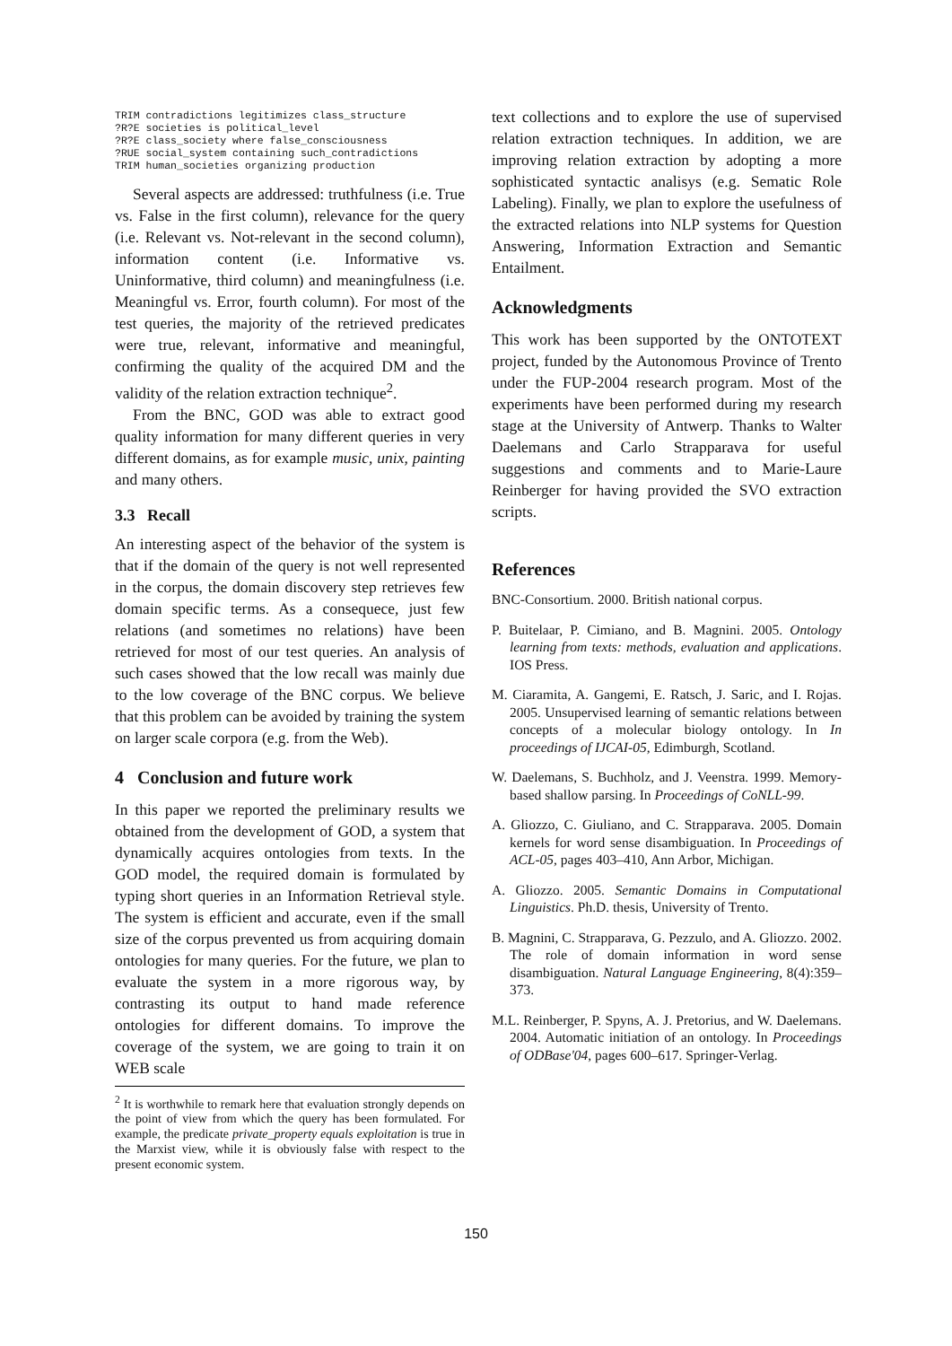TRIM contradictions legitimizes class_structure
?R?E societies is political_level
?R?E class_society where false_consciousness
?RUE social_system containing such_contradictions
TRIM human_societies organizing production
Several aspects are addressed: truthfulness (i.e. True vs. False in the first column), relevance for the query (i.e. Relevant vs. Not-relevant in the second column), information content (i.e. Informative vs. Uninformative, third column) and meaningfulness (i.e. Meaningful vs. Error, fourth column). For most of the test queries, the majority of the retrieved predicates were true, relevant, informative and meaningful, confirming the quality of the acquired DM and the validity of the relation extraction technique<sup>2</sup>.
From the BNC, GOD was able to extract good quality information for many different queries in very different domains, as for example music, unix, painting and many others.
3.3 Recall
An interesting aspect of the behavior of the system is that if the domain of the query is not well represented in the corpus, the domain discovery step retrieves few domain specific terms. As a consequece, just few relations (and sometimes no relations) have been retrieved for most of our test queries. An analysis of such cases showed that the low recall was mainly due to the low coverage of the BNC corpus. We believe that this problem can be avoided by training the system on larger scale corpora (e.g. from the Web).
4 Conclusion and future work
In this paper we reported the preliminary results we obtained from the development of GOD, a system that dynamically acquires ontologies from texts. In the GOD model, the required domain is formulated by typing short queries in an Information Retrieval style. The system is efficient and accurate, even if the small size of the corpus prevented us from acquiring domain ontologies for many queries. For the future, we plan to evaluate the system in a more rigorous way, by contrasting its output to hand made reference ontologies for different domains. To improve the coverage of the system, we are going to train it on WEB scale
<sup>2</sup> It is worthwhile to remark here that evaluation strongly depends on the point of view from which the query has been formulated. For example, the predicate private_property equals exploitation is true in the Marxist view, while it is obviously false with respect to the present economic system.
text collections and to explore the use of supervised relation extraction techniques. In addition, we are improving relation extraction by adopting a more sophisticated syntactic analisys (e.g. Sematic Role Labeling). Finally, we plan to explore the usefulness of the extracted relations into NLP systems for Question Answering, Information Extraction and Semantic Entailment.
Acknowledgments
This work has been supported by the ONTOTEXT project, funded by the Autonomous Province of Trento under the FUP-2004 research program. Most of the experiments have been performed during my research stage at the University of Antwerp. Thanks to Walter Daelemans and Carlo Strapparava for useful suggestions and comments and to Marie-Laure Reinberger for having provided the SVO extraction scripts.
References
BNC-Consortium. 2000. British national corpus.
P. Buitelaar, P. Cimiano, and B. Magnini. 2005. Ontology learning from texts: methods, evaluation and applications. IOS Press.
M. Ciaramita, A. Gangemi, E. Ratsch, J. Saric, and I. Rojas. 2005. Unsupervised learning of semantic relations between concepts of a molecular biology ontology. In In proceedings of IJCAI-05, Edimburgh, Scotland.
W. Daelemans, S. Buchholz, and J. Veenstra. 1999. Memory-based shallow parsing. In Proceedings of CoNLL-99.
A. Gliozzo, C. Giuliano, and C. Strapparava. 2005. Domain kernels for word sense disambiguation. In Proceedings of ACL-05, pages 403–410, Ann Arbor, Michigan.
A. Gliozzo. 2005. Semantic Domains in Computational Linguistics. Ph.D. thesis, University of Trento.
B. Magnini, C. Strapparava, G. Pezzulo, and A. Gliozzo. 2002. The role of domain information in word sense disambiguation. Natural Language Engineering, 8(4):359–373.
M.L. Reinberger, P. Spyns, A. J. Pretorius, and W. Daelemans. 2004. Automatic initiation of an ontology. In Proceedings of ODBase'04, pages 600–617. Springer-Verlag.
150